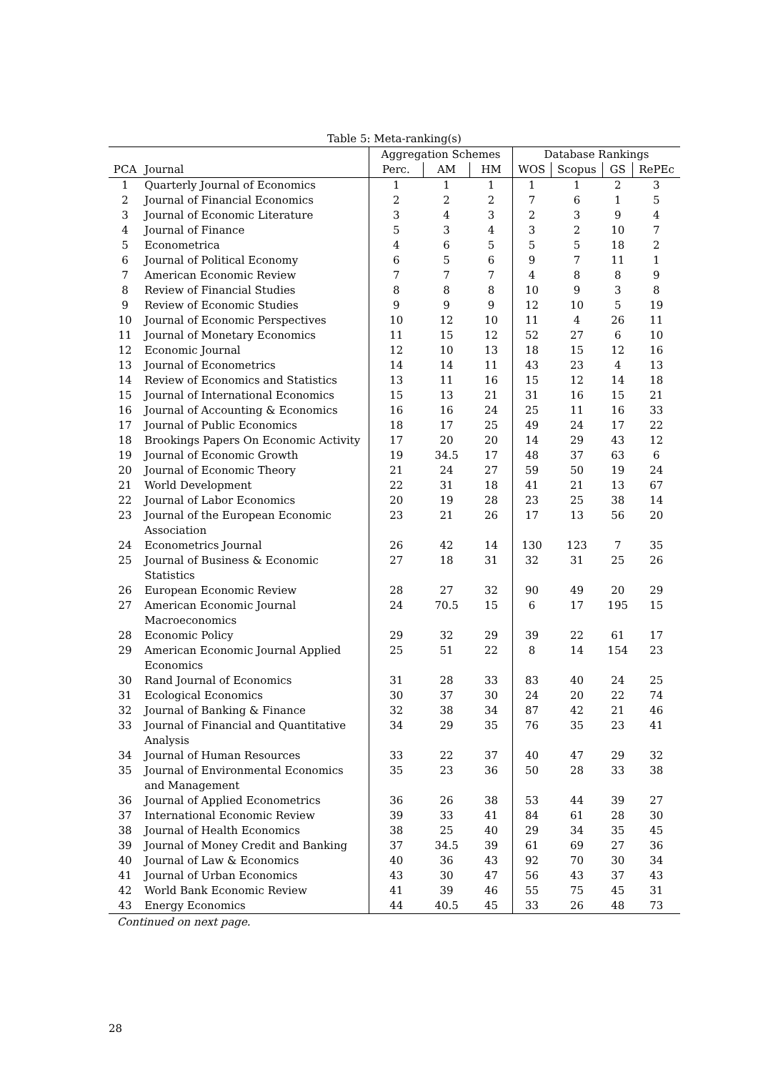Table 5: Meta-ranking(s)
| | | Aggregation Schemes | | | Database Rankings | | | |
| --- | --- | --- | --- | --- | --- | --- | --- | --- |
| PCA | Journal | Perc. | AM | HM | WOS | Scopus | GS | RePEc |
| 1 | Quarterly Journal of Economics | 1 | 1 | 1 | 1 | 1 | 2 | 3 |
| 2 | Journal of Financial Economics | 2 | 2 | 2 | 7 | 6 | 1 | 5 |
| 3 | Journal of Economic Literature | 3 | 4 | 3 | 2 | 3 | 9 | 4 |
| 4 | Journal of Finance | 5 | 3 | 4 | 3 | 2 | 10 | 7 |
| 5 | Econometrica | 4 | 6 | 5 | 5 | 5 | 18 | 2 |
| 6 | Journal of Political Economy | 6 | 5 | 6 | 9 | 7 | 11 | 1 |
| 7 | American Economic Review | 7 | 7 | 7 | 4 | 8 | 8 | 9 |
| 8 | Review of Financial Studies | 8 | 8 | 8 | 10 | 9 | 3 | 8 |
| 9 | Review of Economic Studies | 9 | 9 | 9 | 12 | 10 | 5 | 19 |
| 10 | Journal of Economic Perspectives | 10 | 12 | 10 | 11 | 4 | 26 | 11 |
| 11 | Journal of Monetary Economics | 11 | 15 | 12 | 52 | 27 | 6 | 10 |
| 12 | Economic Journal | 12 | 10 | 13 | 18 | 15 | 12 | 16 |
| 13 | Journal of Econometrics | 14 | 14 | 11 | 43 | 23 | 4 | 13 |
| 14 | Review of Economics and Statistics | 13 | 11 | 16 | 15 | 12 | 14 | 18 |
| 15 | Journal of International Economics | 15 | 13 | 21 | 31 | 16 | 15 | 21 |
| 16 | Journal of Accounting & Economics | 16 | 16 | 24 | 25 | 11 | 16 | 33 |
| 17 | Journal of Public Economics | 18 | 17 | 25 | 49 | 24 | 17 | 22 |
| 18 | Brookings Papers On Economic Activity | 17 | 20 | 20 | 14 | 29 | 43 | 12 |
| 19 | Journal of Economic Growth | 19 | 34.5 | 17 | 48 | 37 | 63 | 6 |
| 20 | Journal of Economic Theory | 21 | 24 | 27 | 59 | 50 | 19 | 24 |
| 21 | World Development | 22 | 31 | 18 | 41 | 21 | 13 | 67 |
| 22 | Journal of Labor Economics | 20 | 19 | 28 | 23 | 25 | 38 | 14 |
| 23 | Journal of the European Economic Association | 23 | 21 | 26 | 17 | 13 | 56 | 20 |
| 24 | Econometrics Journal | 26 | 42 | 14 | 130 | 123 | 7 | 35 |
| 25 | Journal of Business & Economic Statistics | 27 | 18 | 31 | 32 | 31 | 25 | 26 |
| 26 | European Economic Review | 28 | 27 | 32 | 90 | 49 | 20 | 29 |
| 27 | American Economic Journal Macroeconomics | 24 | 70.5 | 15 | 6 | 17 | 195 | 15 |
| 28 | Economic Policy | 29 | 32 | 29 | 39 | 22 | 61 | 17 |
| 29 | American Economic Journal Applied Economics | 25 | 51 | 22 | 8 | 14 | 154 | 23 |
| 30 | Rand Journal of Economics | 31 | 28 | 33 | 83 | 40 | 24 | 25 |
| 31 | Ecological Economics | 30 | 37 | 30 | 24 | 20 | 22 | 74 |
| 32 | Journal of Banking & Finance | 32 | 38 | 34 | 87 | 42 | 21 | 46 |
| 33 | Journal of Financial and Quantitative Analysis | 34 | 29 | 35 | 76 | 35 | 23 | 41 |
| 34 | Journal of Human Resources | 33 | 22 | 37 | 40 | 47 | 29 | 32 |
| 35 | Journal of Environmental Economics and Management | 35 | 23 | 36 | 50 | 28 | 33 | 38 |
| 36 | Journal of Applied Econometrics | 36 | 26 | 38 | 53 | 44 | 39 | 27 |
| 37 | International Economic Review | 39 | 33 | 41 | 84 | 61 | 28 | 30 |
| 38 | Journal of Health Economics | 38 | 25 | 40 | 29 | 34 | 35 | 45 |
| 39 | Journal of Money Credit and Banking | 37 | 34.5 | 39 | 61 | 69 | 27 | 36 |
| 40 | Journal of Law & Economics | 40 | 36 | 43 | 92 | 70 | 30 | 34 |
| 41 | Journal of Urban Economics | 43 | 30 | 47 | 56 | 43 | 37 | 43 |
| 42 | World Bank Economic Review | 41 | 39 | 46 | 55 | 75 | 45 | 31 |
| 43 | Energy Economics | 44 | 40.5 | 45 | 33 | 26 | 48 | 73 |
Continued on next page.
28